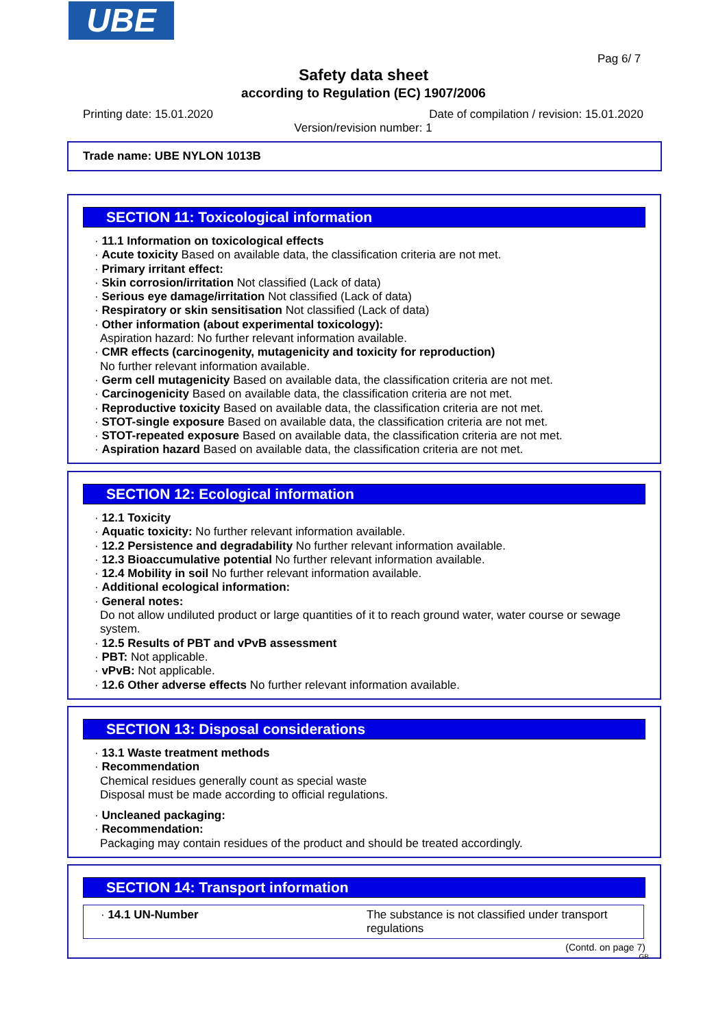UBE
Pag 6/ 7
Safety data sheet
according to Regulation (EC) 1907/2006
Printing date: 15.01.2020 Date of compilation / revision: 15.01.2020
Version/revision number: 1
Trade name: UBE NYLON 1013B
SECTION 11: Toxicological information
· 11.1 Information on toxicological effects
· Acute toxicity Based on available data, the classification criteria are not met.
· Primary irritant effect:
· Skin corrosion/irritation Not classified (Lack of data)
· Serious eye damage/irritation Not classified (Lack of data)
· Respiratory or skin sensitisation Not classified (Lack of data)
· Other information (about experimental toxicology):
Aspiration hazard: No further relevant information available.
· CMR effects (carcinogenity, mutagenicity and toxicity for reproduction)
No further relevant information available.
· Germ cell mutagenicity Based on available data, the classification criteria are not met.
· Carcinogenicity Based on available data, the classification criteria are not met.
· Reproductive toxicity Based on available data, the classification criteria are not met.
· STOT-single exposure Based on available data, the classification criteria are not met.
· STOT-repeated exposure Based on available data, the classification criteria are not met.
· Aspiration hazard Based on available data, the classification criteria are not met.
SECTION 12: Ecological information
· 12.1 Toxicity
· Aquatic toxicity: No further relevant information available.
· 12.2 Persistence and degradability No further relevant information available.
· 12.3 Bioaccumulative potential No further relevant information available.
· 12.4 Mobility in soil No further relevant information available.
· Additional ecological information:
· General notes:
Do not allow undiluted product or large quantities of it to reach ground water, water course or sewage system.
· 12.5 Results of PBT and vPvB assessment
· PBT: Not applicable.
· vPvB: Not applicable.
· 12.6 Other adverse effects No further relevant information available.
SECTION 13: Disposal considerations
· 13.1 Waste treatment methods
· Recommendation
Chemical residues generally count as special waste
Disposal must be made according to official regulations.
· Uncleaned packaging:
· Recommendation:
Packaging may contain residues of the product and should be treated accordingly.
SECTION 14: Transport information
| · 14.1 UN-Number | The substance is not classified under transport regulations |
(Contd. on page 7)
GB